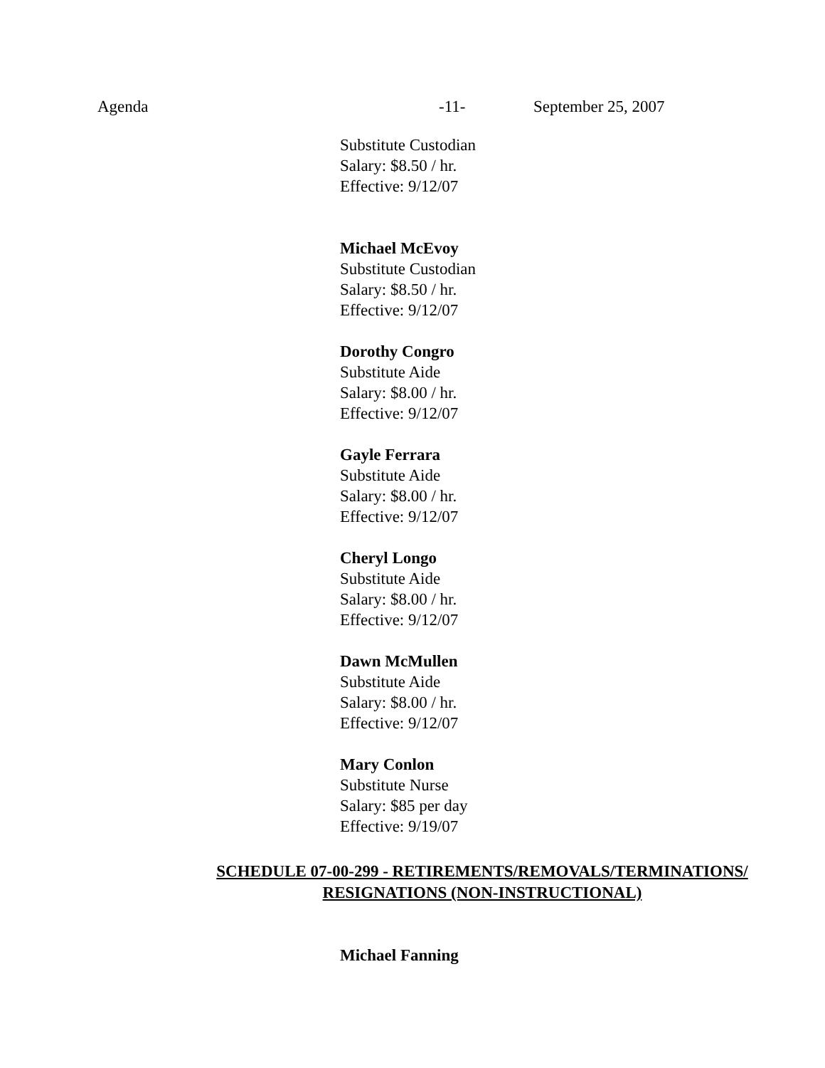Agenda -11- September 25, 2007
Substitute Custodian
Salary: $8.50 / hr.
Effective: 9/12/07
Michael McEvoy
Substitute Custodian
Salary: $8.50 / hr.
Effective: 9/12/07
Dorothy Congro
Substitute Aide
Salary: $8.00 / hr.
Effective: 9/12/07
Gayle Ferrara
Substitute Aide
Salary: $8.00 / hr.
Effective: 9/12/07
Cheryl Longo
Substitute Aide
Salary: $8.00 / hr.
Effective: 9/12/07
Dawn McMullen
Substitute Aide
Salary: $8.00 / hr.
Effective: 9/12/07
Mary Conlon
Substitute Nurse
Salary: $85 per day
Effective: 9/19/07
SCHEDULE 07-00-299 - RETIREMENTS/REMOVALS/TERMINATIONS/
RESIGNATIONS (NON-INSTRUCTIONAL)
Michael Fanning